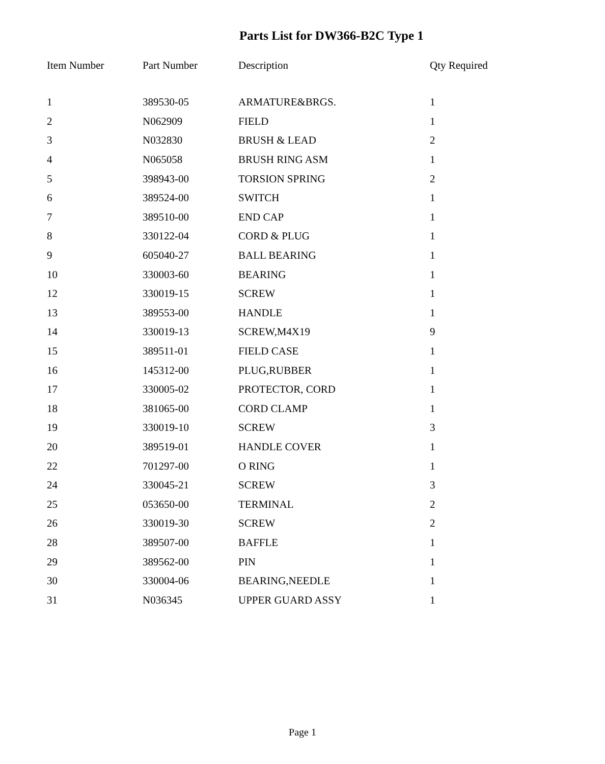Parts List for DW366-B2C Type 1
| Item Number | Part Number | Description | Qty Required |
| --- | --- | --- | --- |
| 1 | 389530-05 | ARMATURE&BRGS. | 1 |
| 2 | N062909 | FIELD | 1 |
| 3 | N032830 | BRUSH & LEAD | 2 |
| 4 | N065058 | BRUSH RING ASM | 1 |
| 5 | 398943-00 | TORSION SPRING | 2 |
| 6 | 389524-00 | SWITCH | 1 |
| 7 | 389510-00 | END CAP | 1 |
| 8 | 330122-04 | CORD & PLUG | 1 |
| 9 | 605040-27 | BALL BEARING | 1 |
| 10 | 330003-60 | BEARING | 1 |
| 12 | 330019-15 | SCREW | 1 |
| 13 | 389553-00 | HANDLE | 1 |
| 14 | 330019-13 | SCREW,M4X19 | 9 |
| 15 | 389511-01 | FIELD CASE | 1 |
| 16 | 145312-00 | PLUG,RUBBER | 1 |
| 17 | 330005-02 | PROTECTOR, CORD | 1 |
| 18 | 381065-00 | CORD CLAMP | 1 |
| 19 | 330019-10 | SCREW | 3 |
| 20 | 389519-01 | HANDLE COVER | 1 |
| 22 | 701297-00 | O RING | 1 |
| 24 | 330045-21 | SCREW | 3 |
| 25 | 053650-00 | TERMINAL | 2 |
| 26 | 330019-30 | SCREW | 2 |
| 28 | 389507-00 | BAFFLE | 1 |
| 29 | 389562-00 | PIN | 1 |
| 30 | 330004-06 | BEARING,NEEDLE | 1 |
| 31 | N036345 | UPPER GUARD ASSY | 1 |
Page 1